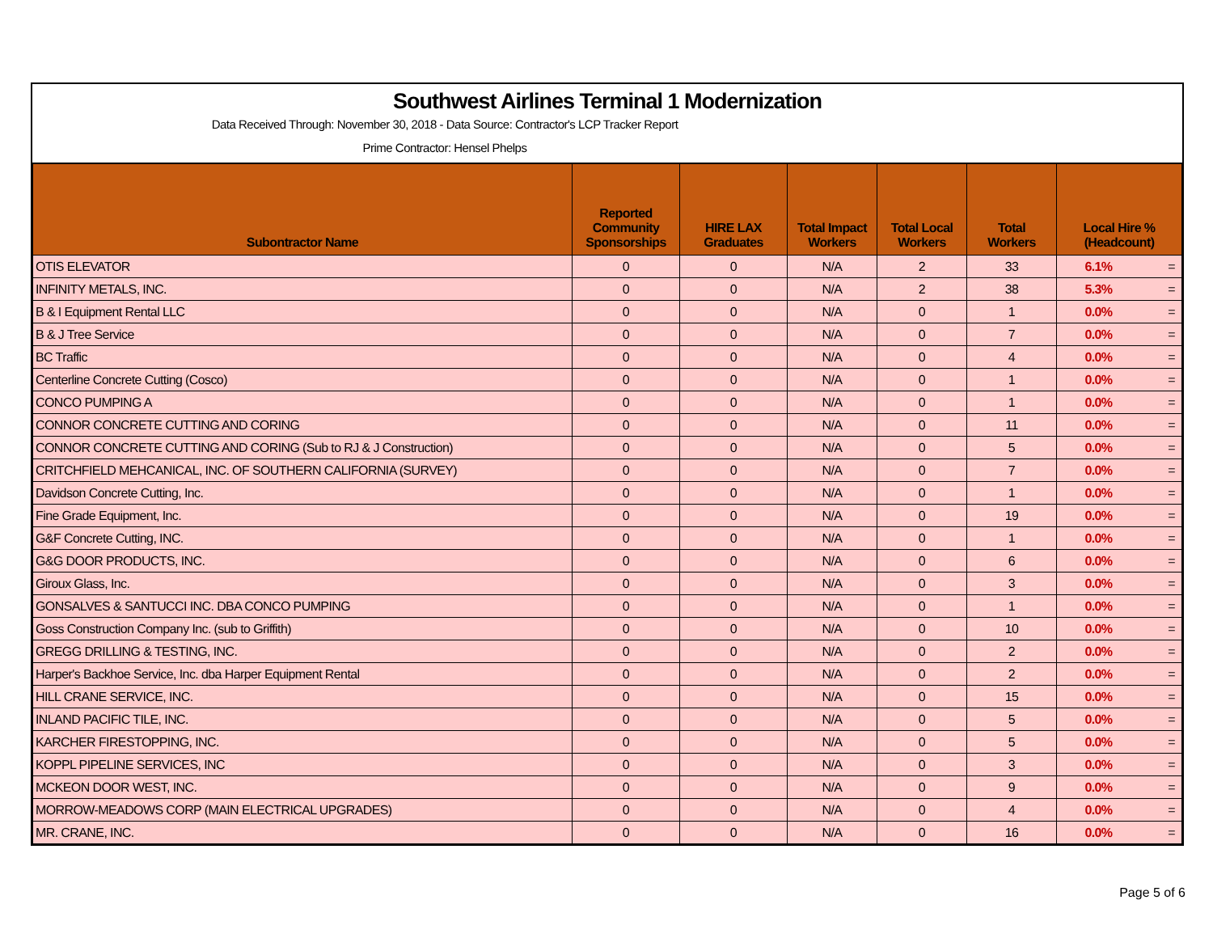Southwest Airlines Terminal 1 Modernization
Data Received Through: November 30, 2018 - Data Source: Contractor's LCP Tracker Report
Prime Contractor: Hensel Phelps
| Subontractor Name | Reported Community Sponsorships | HIRE LAX Graduates | Total Impact Workers | Total Local Workers | Total Workers | Local Hire % (Headcount) | |
| --- | --- | --- | --- | --- | --- | --- | --- |
| OTIS ELEVATOR | 0 | 0 | N/A | 2 | 33 | 6.1% | = |
| INFINITY METALS, INC. | 0 | 0 | N/A | 2 | 38 | 5.3% | = |
| B & I Equipment Rental LLC | 0 | 0 | N/A | 0 | 1 | 0.0% | = |
| B & J Tree Service | 0 | 0 | N/A | 0 | 7 | 0.0% | = |
| BC Traffic | 0 | 0 | N/A | 0 | 4 | 0.0% | = |
| Centerline Concrete Cutting (Cosco) | 0 | 0 | N/A | 0 | 1 | 0.0% | = |
| CONCO PUMPING A | 0 | 0 | N/A | 0 | 1 | 0.0% | = |
| CONNOR CONCRETE CUTTING AND CORING | 0 | 0 | N/A | 0 | 11 | 0.0% | = |
| CONNOR CONCRETE CUTTING AND CORING (Sub to RJ & J Construction) | 0 | 0 | N/A | 0 | 5 | 0.0% | = |
| CRITCHFIELD MEHCANICAL, INC. OF SOUTHERN CALIFORNIA (SURVEY) | 0 | 0 | N/A | 0 | 7 | 0.0% | = |
| Davidson Concrete Cutting, Inc. | 0 | 0 | N/A | 0 | 1 | 0.0% | = |
| Fine Grade Equipment, Inc. | 0 | 0 | N/A | 0 | 19 | 0.0% | = |
| G&F Concrete Cutting, INC. | 0 | 0 | N/A | 0 | 1 | 0.0% | = |
| G&G DOOR PRODUCTS, INC. | 0 | 0 | N/A | 0 | 6 | 0.0% | = |
| Giroux Glass, Inc. | 0 | 0 | N/A | 0 | 3 | 0.0% | = |
| GONSALVES & SANTUCCI INC. DBA CONCO PUMPING | 0 | 0 | N/A | 0 | 1 | 0.0% | = |
| Goss Construction Company Inc. (sub to Griffith) | 0 | 0 | N/A | 0 | 10 | 0.0% | = |
| GREGG DRILLING & TESTING, INC. | 0 | 0 | N/A | 0 | 2 | 0.0% | = |
| Harper's Backhoe Service, Inc. dba Harper Equipment Rental | 0 | 0 | N/A | 0 | 2 | 0.0% | = |
| HILL CRANE SERVICE, INC. | 0 | 0 | N/A | 0 | 15 | 0.0% | = |
| INLAND PACIFIC TILE, INC. | 0 | 0 | N/A | 0 | 5 | 0.0% | = |
| KARCHER FIRESTOPPING, INC. | 0 | 0 | N/A | 0 | 5 | 0.0% | = |
| KOPPL PIPELINE SERVICES, INC | 0 | 0 | N/A | 0 | 3 | 0.0% | = |
| MCKEON DOOR WEST, INC. | 0 | 0 | N/A | 0 | 9 | 0.0% | = |
| MORROW-MEADOWS CORP (MAIN ELECTRICAL UPGRADES) | 0 | 0 | N/A | 0 | 4 | 0.0% | = |
| MR. CRANE, INC. | 0 | 0 | N/A | 0 | 16 | 0.0% | = |
Page 5 of 6